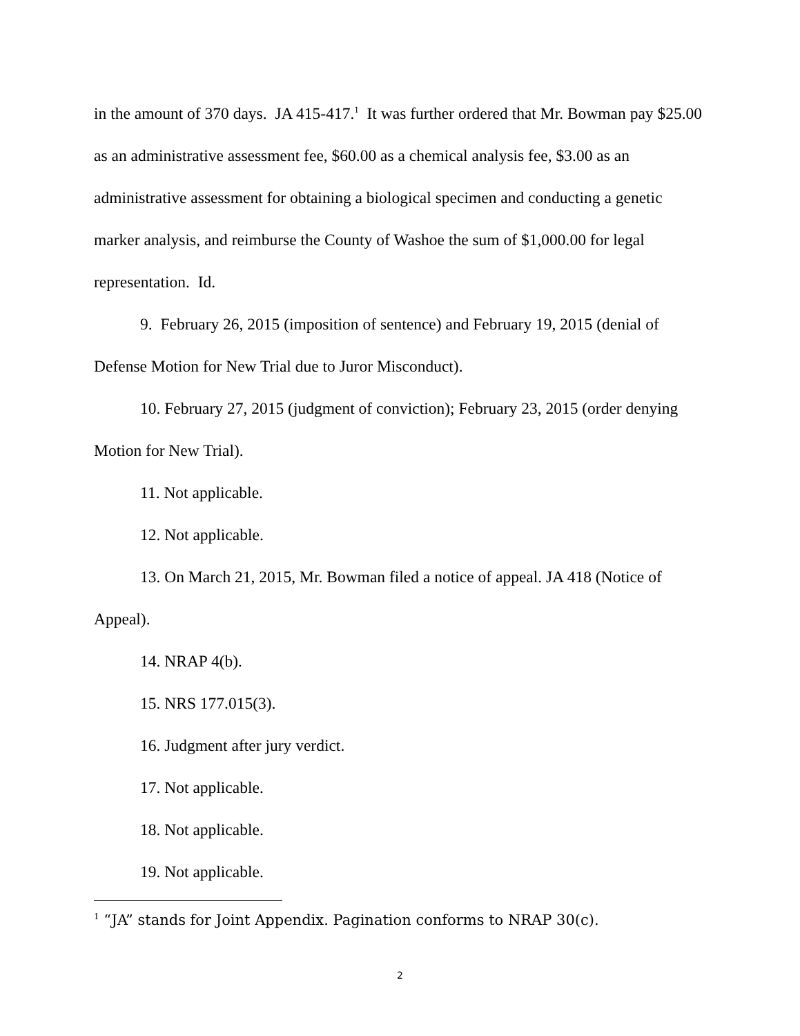in the amount of 370 days. JA 415-417.<sup>1</sup> It was further ordered that Mr. Bowman pay $25.00 as an administrative assessment fee, $60.00 as a chemical analysis fee, $3.00 as an administrative assessment for obtaining a biological specimen and conducting a genetic marker analysis, and reimburse the County of Washoe the sum of $1,000.00 for legal representation. Id.
9. February 26, 2015 (imposition of sentence) and February 19, 2015 (denial of Defense Motion for New Trial due to Juror Misconduct).
10. February 27, 2015 (judgment of conviction); February 23, 2015 (order denying Motion for New Trial).
11. Not applicable.
12. Not applicable.
13. On March 21, 2015, Mr. Bowman filed a notice of appeal. JA 418 (Notice of Appeal).
14. NRAP 4(b).
15. NRS 177.015(3).
16. Judgment after jury verdict.
17. Not applicable.
18. Not applicable.
19. Not applicable.
<sup>1</sup> “JA” stands for Joint Appendix. Pagination conforms to NRAP 30(c).
2